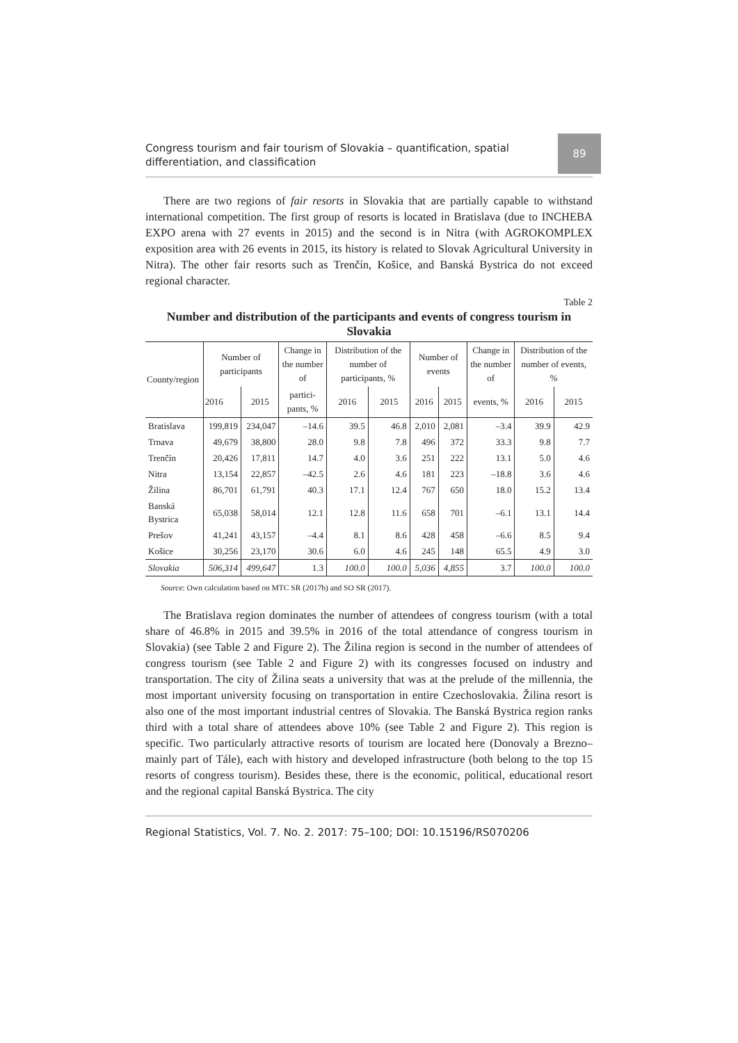Congress tourism and fair tourism of Slovakia – quantification, spatial differentiation, and classification
89
There are two regions of fair resorts in Slovakia that are partially capable to withstand international competition. The first group of resorts is located in Bratislava (due to INCHEBA EXPO arena with 27 events in 2015) and the second is in Nitra (with AGROKOMPLEX exposition area with 26 events in 2015, its history is related to Slovak Agricultural University in Nitra). The other fair resorts such as Trenčín, Košice, and Banská Bystrica do not exceed regional character.
Table 2
Number and distribution of the participants and events of congress tourism in Slovakia
| County/region | Number of participants | | Change in the number of | Distribution of the number of participants, % | | Number of events | | Change in the number of | Distribution of the number of events, % | |
| --- | --- | --- | --- | --- | --- | --- | --- | --- | --- | --- |
| | 2016 | 2015 | partici-pants, % | 2016 | 2015 | 2016 | 2015 | events, % | 2016 | 2015 |
| Bratislava | 199,819 | 234,047 | –14.6 | 39.5 | 46.8 | 2,010 | 2,081 | –3.4 | 39.9 | 42.9 |
| Trnava | 49,679 | 38,800 | 28.0 | 9.8 | 7.8 | 496 | 372 | 33.3 | 9.8 | 7.7 |
| Trenčín | 20,426 | 17,811 | 14.7 | 4.0 | 3.6 | 251 | 222 | 13.1 | 5.0 | 4.6 |
| Nitra | 13,154 | 22,857 | –42.5 | 2.6 | 4.6 | 181 | 223 | –18.8 | 3.6 | 4.6 |
| Žilina | 86,701 | 61,791 | 40.3 | 17.1 | 12.4 | 767 | 650 | 18.0 | 15.2 | 13.4 |
| Banská Bystrica | 65,038 | 58,014 | 12.1 | 12.8 | 11.6 | 658 | 701 | –6.1 | 13.1 | 14.4 |
| Prešov | 41,241 | 43,157 | –4.4 | 8.1 | 8.6 | 428 | 458 | –6.6 | 8.5 | 9.4 |
| Košice | 30,256 | 23,170 | 30.6 | 6.0 | 4.6 | 245 | 148 | 65.5 | 4.9 | 3.0 |
| Slovakia | 506,314 | 499,647 | 1.3 | 100.0 | 100.0 | 5,036 | 4,855 | 3.7 | 100.0 | 100.0 |
Source: Own calculation based on MTC SR (2017b) and SO SR (2017).
The Bratislava region dominates the number of attendees of congress tourism (with a total share of 46.8% in 2015 and 39.5% in 2016 of the total attendance of congress tourism in Slovakia) (see Table 2 and Figure 2). The Žilina region is second in the number of attendees of congress tourism (see Table 2 and Figure 2) with its congresses focused on industry and transportation. The city of Žilina seats a university that was at the prelude of the millennia, the most important university focusing on transportation in entire Czechoslovakia. Žilina resort is also one of the most important industrial centres of Slovakia. The Banská Bystrica region ranks third with a total share of attendees above 10% (see Table 2 and Figure 2). This region is specific. Two particularly attractive resorts of tourism are located here (Donovaly a Brezno–mainly part of Tále), each with history and developed infrastructure (both belong to the top 15 resorts of congress tourism). Besides these, there is the economic, political, educational resort and the regional capital Banská Bystrica. The city
Regional Statistics, Vol. 7. No. 2. 2017: 75–100; DOI: 10.15196/RS070206